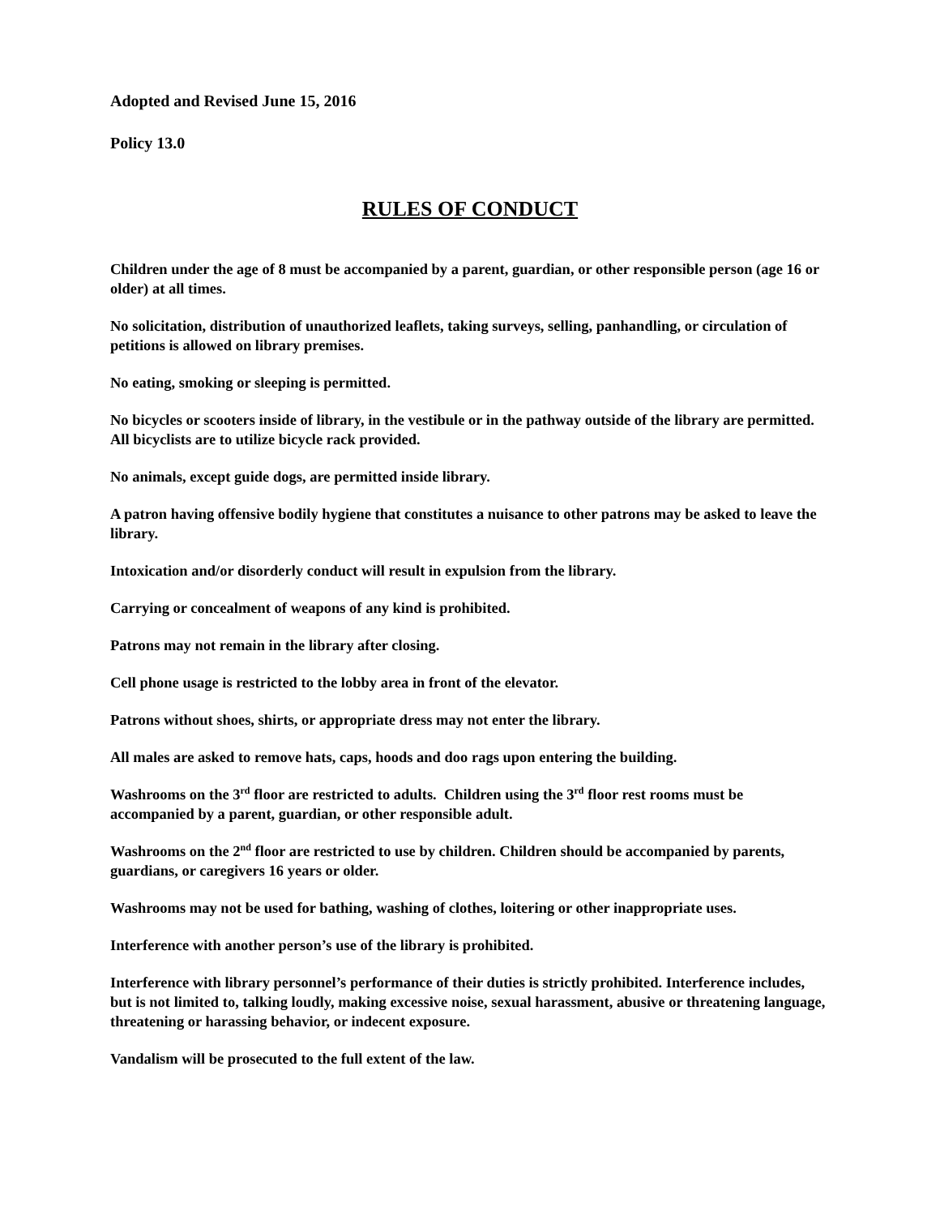Adopted and Revised June 15, 2016
Policy 13.0
RULES OF CONDUCT
Children under the age of 8 must be accompanied by a parent, guardian, or other responsible person (age 16 or older) at all times.
No solicitation, distribution of unauthorized leaflets, taking surveys, selling, panhandling, or circulation of petitions is allowed on library premises.
No eating, smoking or sleeping is permitted.
No bicycles or scooters inside of library, in the vestibule or in the pathway outside of the library are permitted. All bicyclists are to utilize bicycle rack provided.
No animals, except guide dogs, are permitted inside library.
A patron having offensive bodily hygiene that constitutes a nuisance to other patrons may be asked to leave the library.
Intoxication and/or disorderly conduct will result in expulsion from the library.
Carrying or concealment of weapons of any kind is prohibited.
Patrons may not remain in the library after closing.
Cell phone usage is restricted to the lobby area in front of the elevator.
Patrons without shoes, shirts, or appropriate dress may not enter the library.
All males are asked to remove hats, caps, hoods and doo rags upon entering the building.
Washrooms on the 3<sup>rd</sup> floor are restricted to adults. Children using the 3<sup>rd</sup> floor rest rooms must be accompanied by a parent, guardian, or other responsible adult.
Washrooms on the 2<sup>nd</sup> floor are restricted to use by children. Children should be accompanied by parents, guardians, or caregivers 16 years or older.
Washrooms may not be used for bathing, washing of clothes, loitering or other inappropriate uses.
Interference with another person’s use of the library is prohibited.
Interference with library personnel’s performance of their duties is strictly prohibited. Interference includes, but is not limited to, talking loudly, making excessive noise, sexual harassment, abusive or threatening language, threatening or harassing behavior, or indecent exposure.
Vandalism will be prosecuted to the full extent of the law.